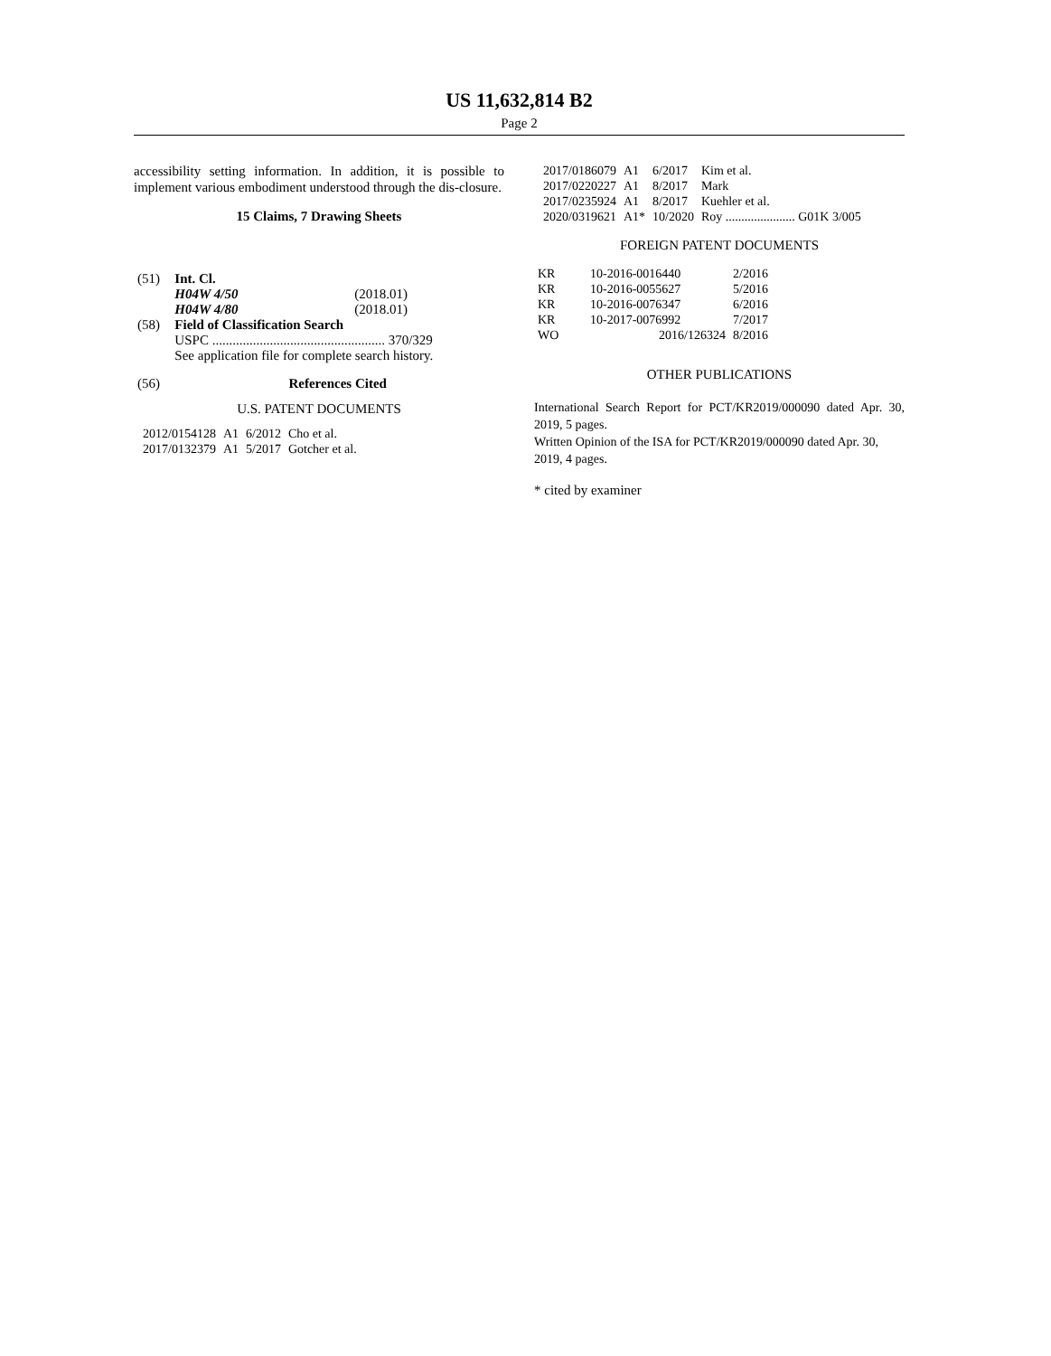US 11,632,814 B2
Page 2
accessibility setting information. In addition, it is possible to implement various embodiment understood through the dis-closure.
15 Claims, 7 Drawing Sheets
| (51) | Int. Cl. | |
| | H04W 4/50 | (2018.01) |
| | H04W 4/80 | (2018.01) |
| (58) | Field of Classification Search | |
| | USPC ................................................... 370/329 | |
| | See application file for complete search history. | |
| (56) | References Cited | |
U.S. PATENT DOCUMENTS
| 2012/0154128 | A1 | 6/2012 | Cho et al. |
| 2017/0132379 | A1 | 5/2017 | Gotcher et al. |
| 2017/0186079 | A1 | 6/2017 | Kim et al. |
| 2017/0220227 | A1 | 8/2017 | Mark |
| 2017/0235924 | A1 | 8/2017 | Kuehler et al. |
| 2020/0319621 | A1* | 10/2020 | Roy ...................... G01K 3/005 |
FOREIGN PATENT DOCUMENTS
| KR | 10-2016-0016440 | 2/2016 |
| KR | 10-2016-0055627 | 5/2016 |
| KR | 10-2016-0076347 | 6/2016 |
| KR | 10-2017-0076992 | 7/2017 |
| WO | 2016/126324 | 8/2016 |
OTHER PUBLICATIONS
International Search Report for PCT/KR2019/000090 dated Apr. 30, 2019, 5 pages.
Written Opinion of the ISA for PCT/KR2019/000090 dated Apr. 30, 2019, 4 pages.
* cited by examiner